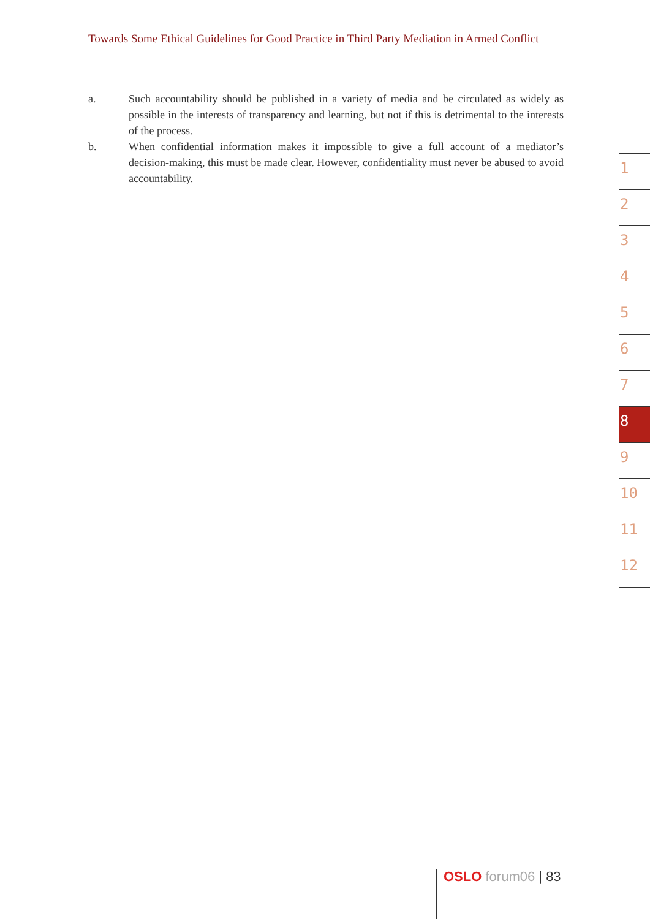Towards Some Ethical Guidelines for Good Practice in Third Party Mediation in Armed Conflict
a. Such accountability should be published in a variety of media and be circulated as widely as possible in the interests of transparency and learning, but not if this is detrimental to the interests of the process.
b. When confidential information makes it impossible to give a full account of a mediator’s decision-making, this must be made clear. However, confidentiality must never be abused to avoid accountability.
1
2
3
4
5
6
7
8
9
10
11
12
OSLO forum06 | 83